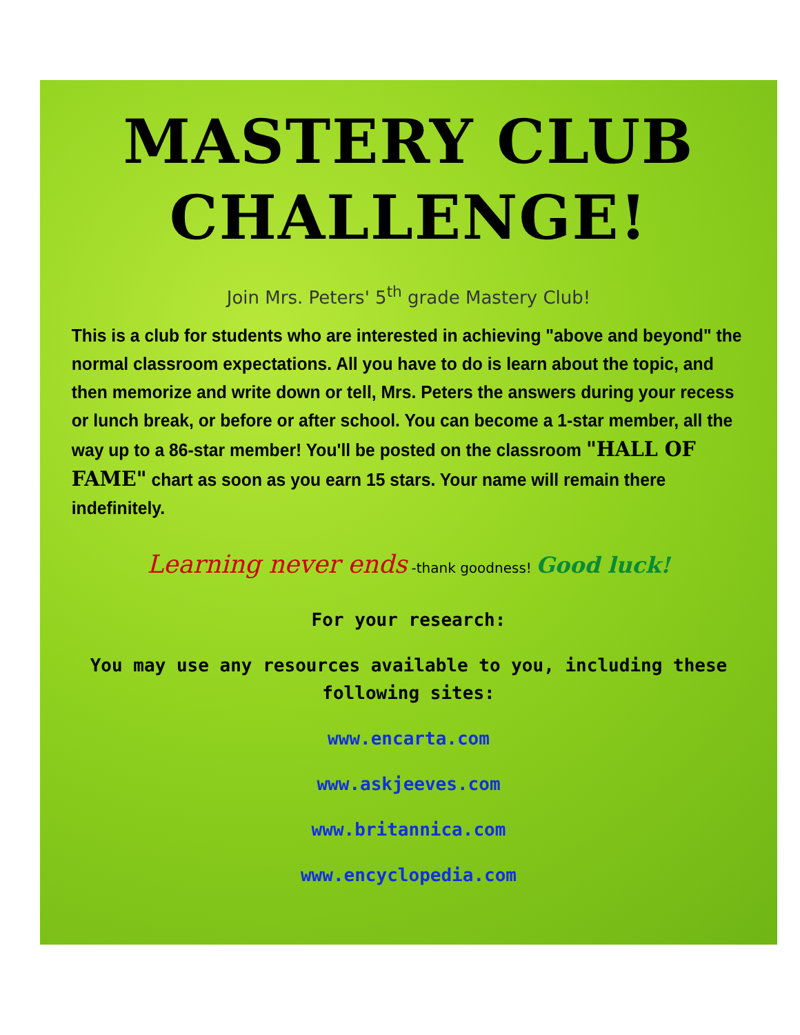MASTERY CLUB CHALLENGE!
Join Mrs. Peters' 5<sup>th</sup> grade Mastery Club!
This is a club for students who are interested in achieving "above and beyond" the normal classroom expectations. All you have to do is learn about the topic, and then memorize and write down or tell, Mrs. Peters the answers during your recess or lunch break, or before or after school. You can become a 1-star member, all the way up to a 86-star member! You'll be posted on the classroom "HALL OF FAME" chart as soon as you earn 15 stars. Your name will remain there indefinitely.
Learning never ends -thank goodness! Good luck!
For your research:
You may use any resources available to you, including these
following sites:
www.encarta.com
www.askjeeves.com
www.britannica.com
www.encyclopedia.com